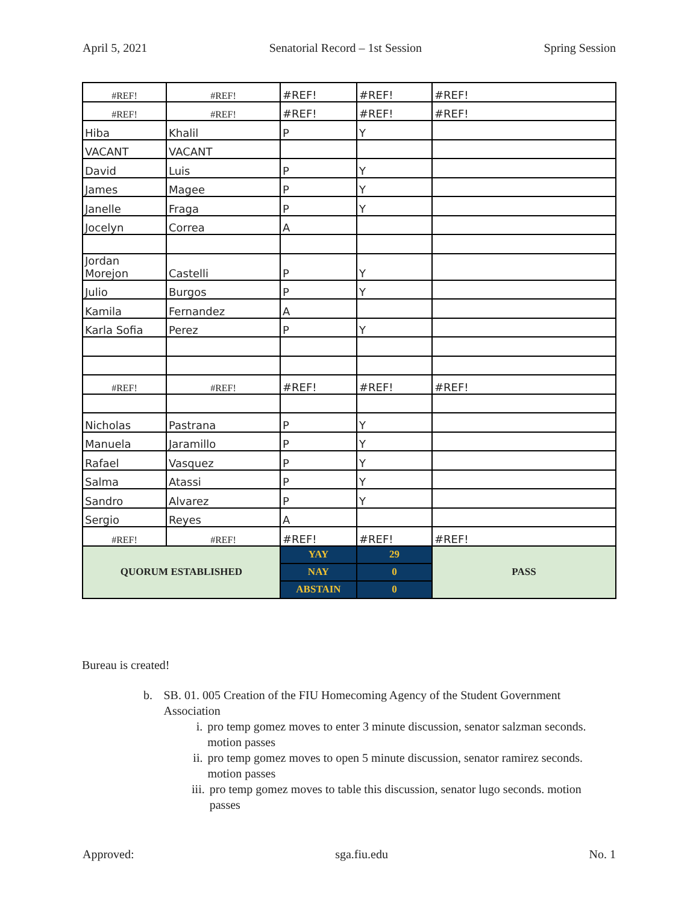April 5, 2021 Senatorial Record – 1st Session Spring Session
| #REF! | #REF! | #REF! | #REF! | #REF! |
| #REF! | #REF! | #REF! | #REF! | #REF! |
| Hiba | Khalil | P | Y | |
| VACANT | VACANT | | | |
| David | Luis | P | Y | |
| James | Magee | P | Y | |
| Janelle | Fraga | P | Y | |
| Jocelyn | Correa | A | | |
| Jordan Morejon | Castelli | P | Y | |
| Julio | Burgos | P | Y | |
| Kamila | Fernandez | A | | |
| Karla Sofia | Perez | P | Y | |
| #REF! | #REF! | #REF! | #REF! | #REF! |
| Nicholas | Pastrana | P | Y | |
| Manuela | Jaramillo | P | Y | |
| Rafael | Vasquez | P | Y | |
| Salma | Atassi | P | Y | |
| Sandro | Alvarez | P | Y | |
| Sergio | Reyes | A | | |
| #REF! | #REF! | #REF! | #REF! | #REF! |
| QUORUM ESTABLISHED | | YAY | 29 | PASS |
| | | NAY | 0 | |
| | | ABSTAIN | 0 | |
Bureau is created!
b. SB. 01. 005 Creation of the FIU Homecoming Agency of the Student Government Association
i. pro temp gomez moves to enter 3 minute discussion, senator salzman seconds. motion passes
ii. pro temp gomez moves to open 5 minute discussion, senator ramirez seconds. motion passes
iii. pro temp gomez moves to table this discussion, senator lugo seconds. motion passes
Approved: sga.fiu.edu No. 1